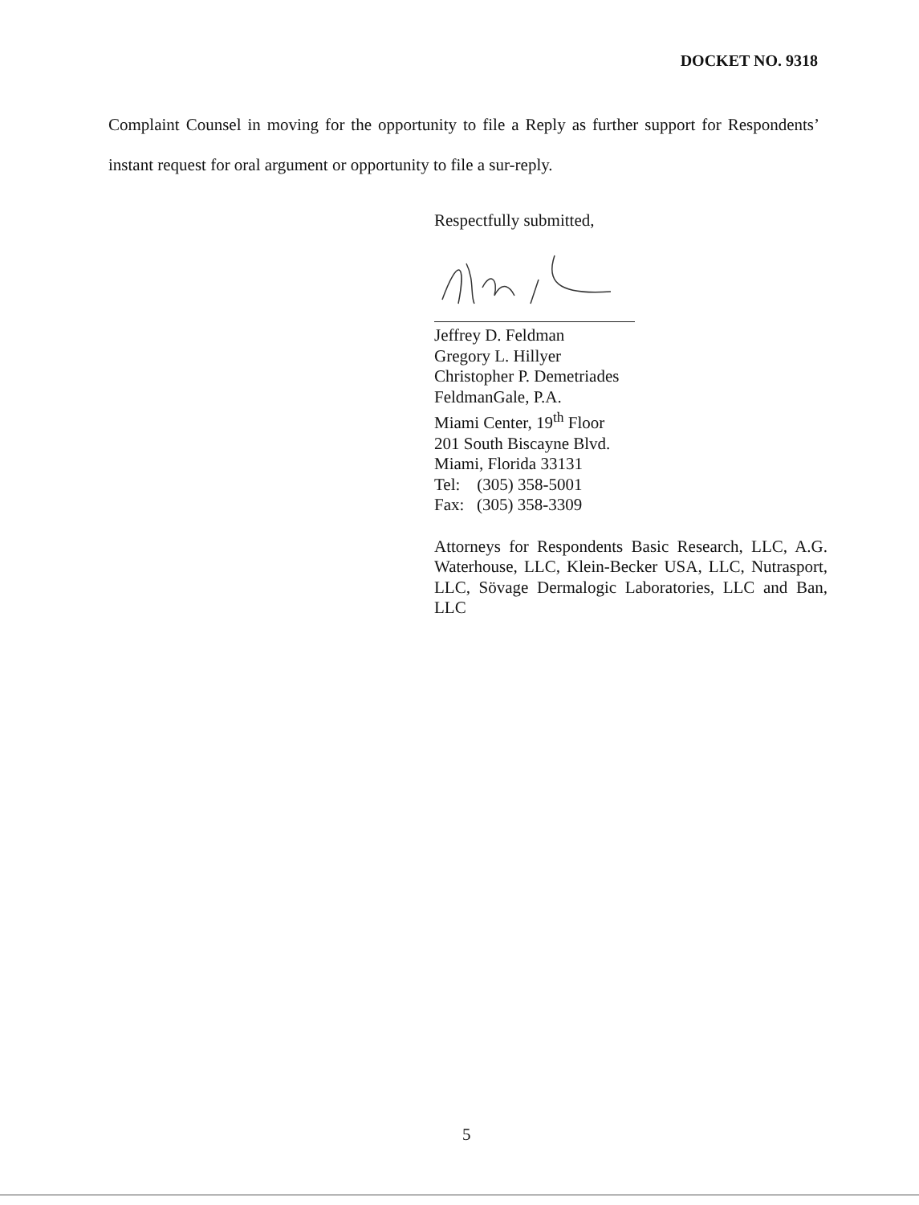DOCKET NO. 9318
Complaint Counsel in moving for the opportunity to file a Reply as further support for Respondents’ instant request for oral argument or opportunity to file a sur-reply.
Respectfully submitted,
Jeffrey D. Feldman
Gregory L. Hillyer
Christopher P. Demetriades
FeldmanGale, P.A.
Miami Center, 19<sup>th</sup> Floor
201 South Biscayne Blvd.
Miami, Florida 33131
Tel: (305) 358-5001
Fax: (305) 358-3309
Attorneys for Respondents Basic Research, LLC, A.G. Waterhouse, LLC, Klein-Becker USA, LLC, Nutrasport, LLC, Sövage Dermalogic Laboratories, LLC and Ban, LLC
5